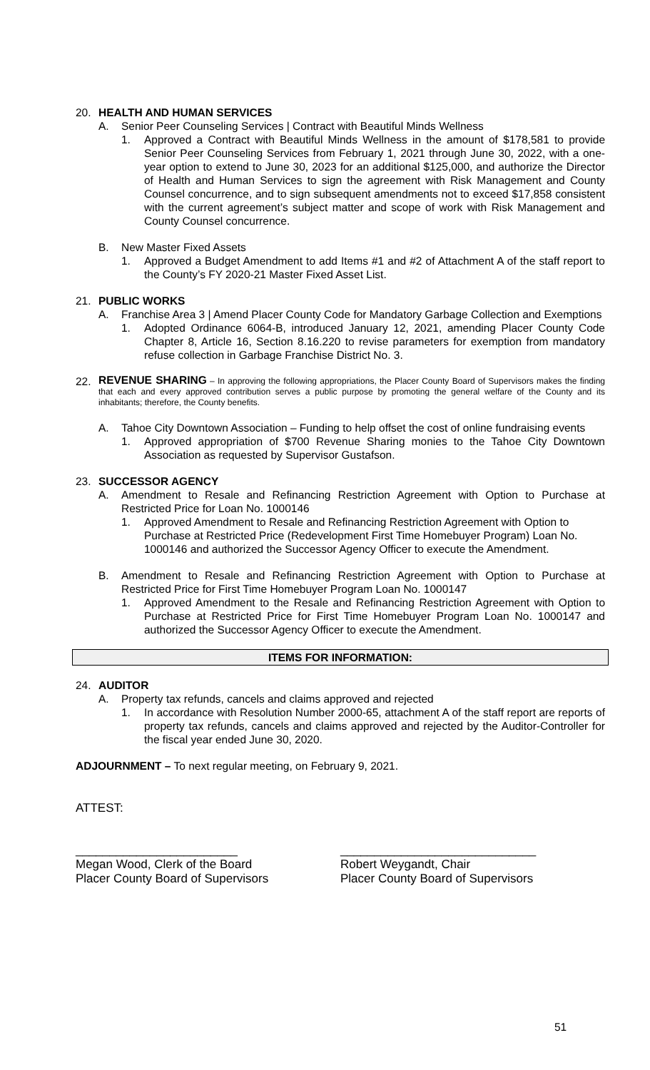20. HEALTH AND HUMAN SERVICES
A. Senior Peer Counseling Services | Contract with Beautiful Minds Wellness
1. Approved a Contract with Beautiful Minds Wellness in the amount of $178,581 to provide Senior Peer Counseling Services from February 1, 2021 through June 30, 2022, with a one-year option to extend to June 30, 2023 for an additional $125,000, and authorize the Director of Health and Human Services to sign the agreement with Risk Management and County Counsel concurrence, and to sign subsequent amendments not to exceed $17,858 consistent with the current agreement’s subject matter and scope of work with Risk Management and County Counsel concurrence.
B. New Master Fixed Assets
1. Approved a Budget Amendment to add Items #1 and #2 of Attachment A of the staff report to the County’s FY 2020-21 Master Fixed Asset List.
21. PUBLIC WORKS
A. Franchise Area 3 | Amend Placer County Code for Mandatory Garbage Collection and Exemptions
1. Adopted Ordinance 6064-B, introduced January 12, 2021, amending Placer County Code Chapter 8, Article 16, Section 8.16.220 to revise parameters for exemption from mandatory refuse collection in Garbage Franchise District No. 3.
22. REVENUE SHARING – In approving the following appropriations, the Placer County Board of Supervisors makes the finding that each and every approved contribution serves a public purpose by promoting the general welfare of the County and its inhabitants; therefore, the County benefits.
A. Tahoe City Downtown Association – Funding to help offset the cost of online fundraising events
1. Approved appropriation of $700 Revenue Sharing monies to the Tahoe City Downtown Association as requested by Supervisor Gustafson.
23. SUCCESSOR AGENCY
A. Amendment to Resale and Refinancing Restriction Agreement with Option to Purchase at Restricted Price for Loan No. 1000146
1. Approved Amendment to Resale and Refinancing Restriction Agreement with Option to Purchase at Restricted Price (Redevelopment First Time Homebuyer Program) Loan No. 1000146 and authorized the Successor Agency Officer to execute the Amendment.
B. Amendment to Resale and Refinancing Restriction Agreement with Option to Purchase at Restricted Price for First Time Homebuyer Program Loan No. 1000147
1. Approved Amendment to the Resale and Refinancing Restriction Agreement with Option to Purchase at Restricted Price for First Time Homebuyer Program Loan No. 1000147 and authorized the Successor Agency Officer to execute the Amendment.
ITEMS FOR INFORMATION:
24. AUDITOR
A. Property tax refunds, cancels and claims approved and rejected
1. In accordance with Resolution Number 2000-65, attachment A of the staff report are reports of property tax refunds, cancels and claims approved and rejected by the Auditor-Controller for the fiscal year ended June 30, 2020.
ADJOURNMENT – To next regular meeting, on February 9, 2021.
ATTEST:
________________________
Megan Wood, Clerk of the Board
Placer County Board of Supervisors
_____________________________
Robert Weygandt, Chair
Placer County Board of Supervisors
51